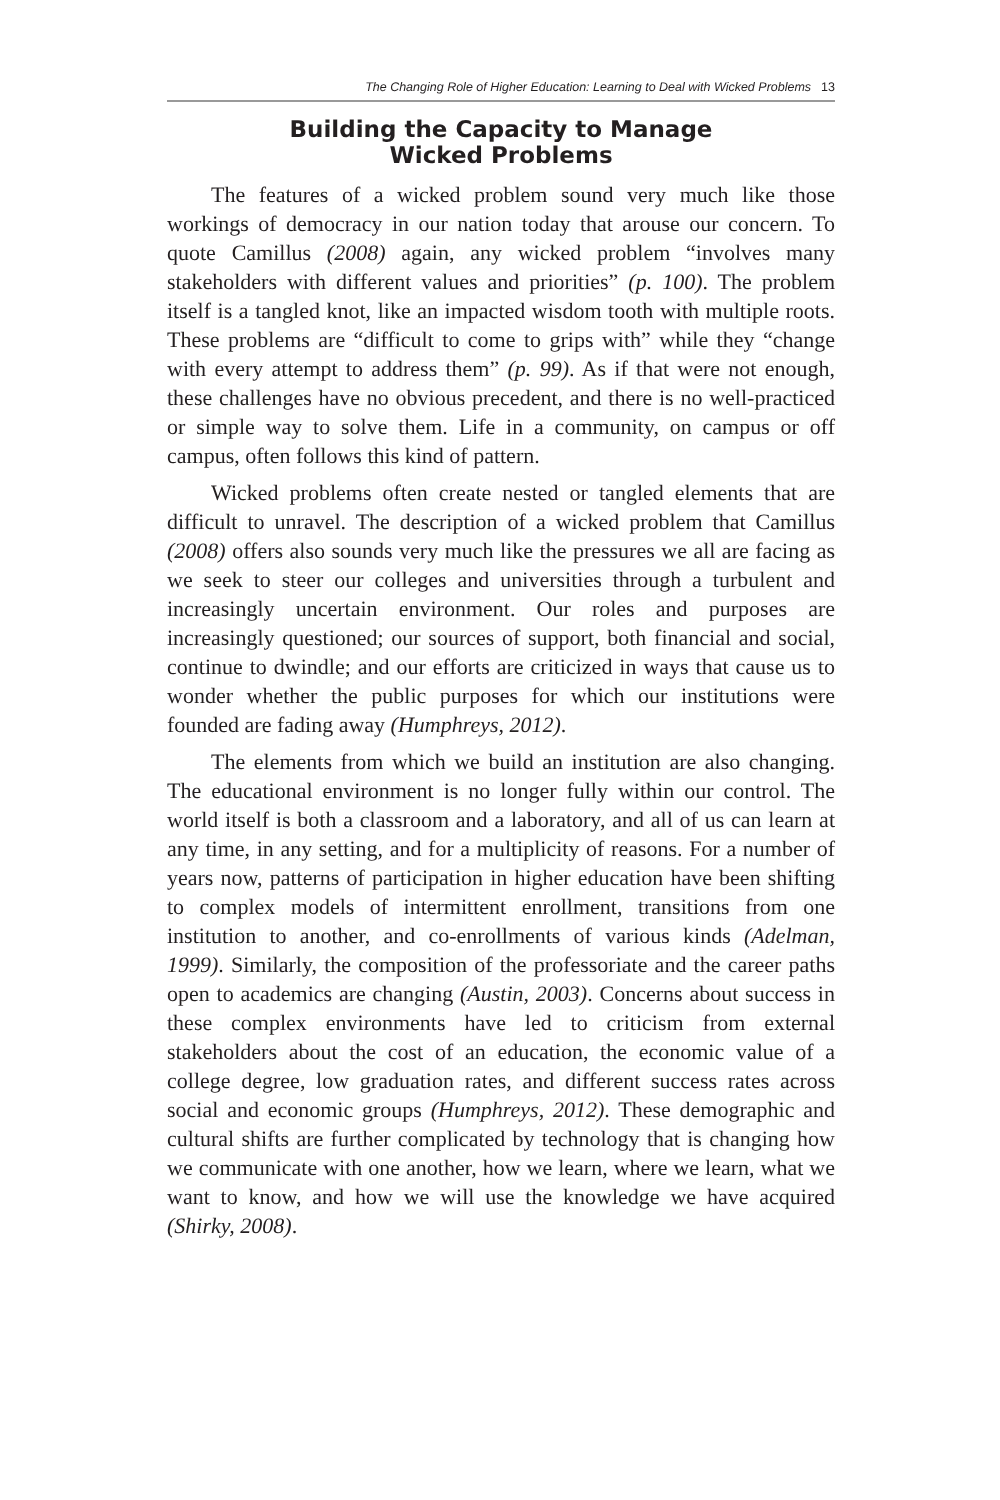The Changing Role of Higher Education: Learning to Deal with Wicked Problems 13
Building the Capacity to Manage
Wicked Problems
The features of a wicked problem sound very much like those workings of democracy in our nation today that arouse our concern. To quote Camillus (2008) again, any wicked problem “involves many stakeholders with different values and priorities” (p. 100). The problem itself is a tangled knot, like an impacted wisdom tooth with multiple roots. These problems are “difficult to come to grips with” while they “change with every attempt to address them” (p. 99). As if that were not enough, these challenges have no obvious precedent, and there is no well-practiced or simple way to solve them. Life in a community, on campus or off campus, often follows this kind of pattern.
Wicked problems often create nested or tangled elements that are difficult to unravel. The description of a wicked problem that Camillus (2008) offers also sounds very much like the pressures we all are facing as we seek to steer our colleges and universities through a turbulent and increasingly uncertain environment. Our roles and purposes are increasingly questioned; our sources of support, both financial and social, continue to dwindle; and our efforts are criticized in ways that cause us to wonder whether the public purposes for which our institutions were founded are fading away (Humphreys, 2012).
The elements from which we build an institution are also changing. The educational environment is no longer fully within our control. The world itself is both a classroom and a laboratory, and all of us can learn at any time, in any setting, and for a multiplicity of reasons. For a number of years now, patterns of participation in higher education have been shifting to complex models of intermittent enrollment, transitions from one institution to another, and co-enrollments of various kinds (Adelman, 1999). Similarly, the composition of the professoriate and the career paths open to academics are changing (Austin, 2003). Concerns about success in these complex environments have led to criticism from external stakeholders about the cost of an education, the economic value of a college degree, low graduation rates, and different success rates across social and economic groups (Humphreys, 2012). These demographic and cultural shifts are further complicated by technology that is changing how we communicate with one another, how we learn, where we learn, what we want to know, and how we will use the knowledge we have acquired (Shirky, 2008).